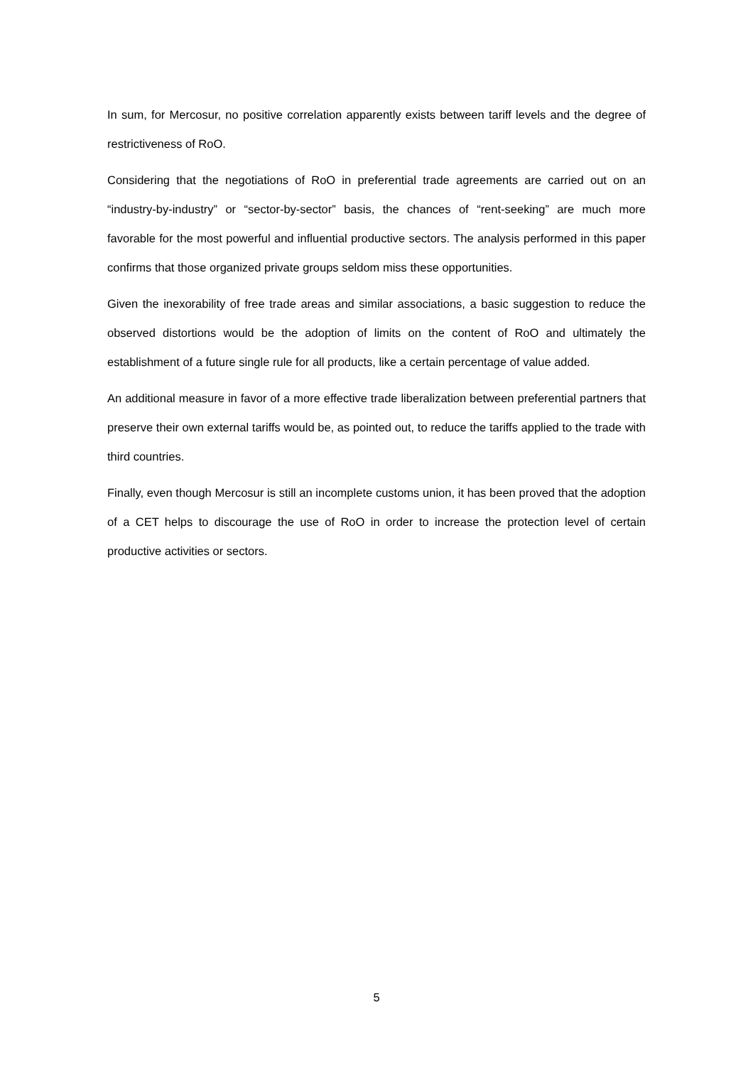In sum, for Mercosur, no positive correlation apparently exists between tariff levels and the degree of restrictiveness of RoO.
Considering that the negotiations of RoO in preferential trade agreements are carried out on an “industry-by-industry” or “sector-by-sector” basis, the chances of “rent-seeking” are much more favorable for the most powerful and influential productive sectors. The analysis performed in this paper confirms that those organized private groups seldom miss these opportunities.
Given the inexorability of free trade areas and similar associations, a basic suggestion to reduce the observed distortions would be the adoption of limits on the content of RoO and ultimately the establishment of a future single rule for all products, like a certain percentage of value added.
An additional measure in favor of a more effective trade liberalization between preferential partners that preserve their own external tariffs would be, as pointed out, to reduce the tariffs applied to the trade with third countries.
Finally, even though Mercosur is still an incomplete customs union, it has been proved that the adoption of a CET helps to discourage the use of RoO in order to increase the protection level of certain productive activities or sectors.
5